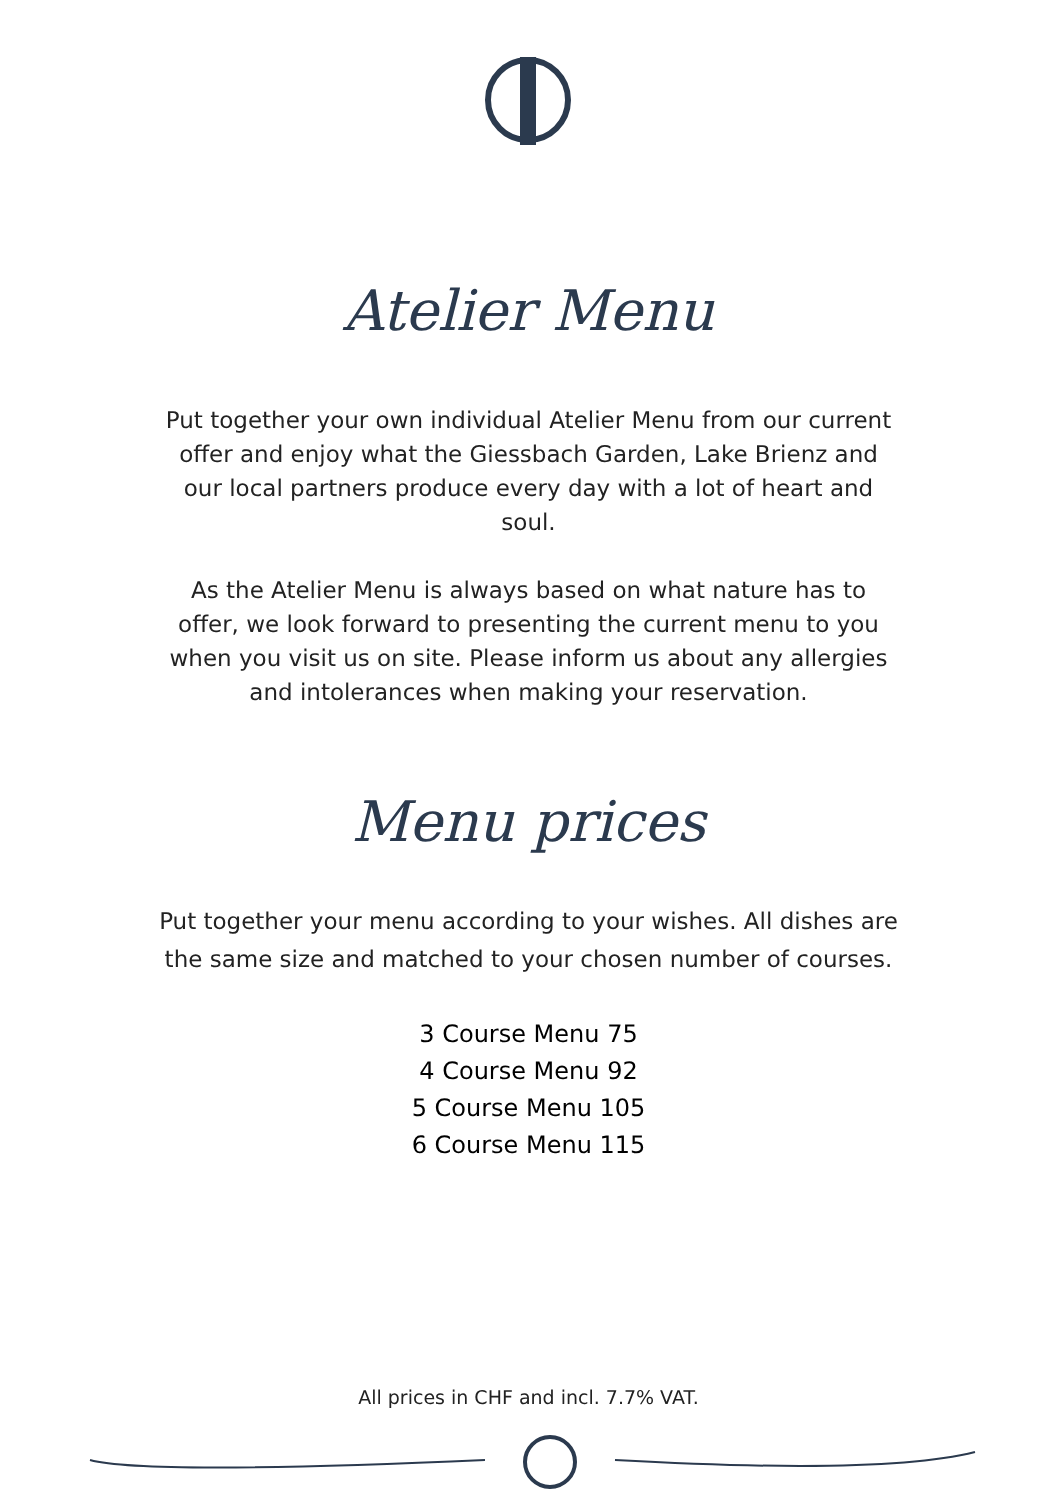Atelier Menu
Put together your own individual Atelier Menu from our current offer and enjoy what the Giessbach Garden, Lake Brienz and our local partners produce every day with a lot of heart and soul.
As the Atelier Menu is always based on what nature has to offer, we look forward to presenting the current menu to you when you visit us on site. Please inform us about any allergies and intolerances when making your reservation.
Menu prices
Put together your menu according to your wishes. All dishes are the same size and matched to your chosen number of courses.
3 Course Menu 75
4 Course Menu 92
5 Course Menu 105
6 Course Menu 115
All prices in CHF and incl. 7.7% VAT.